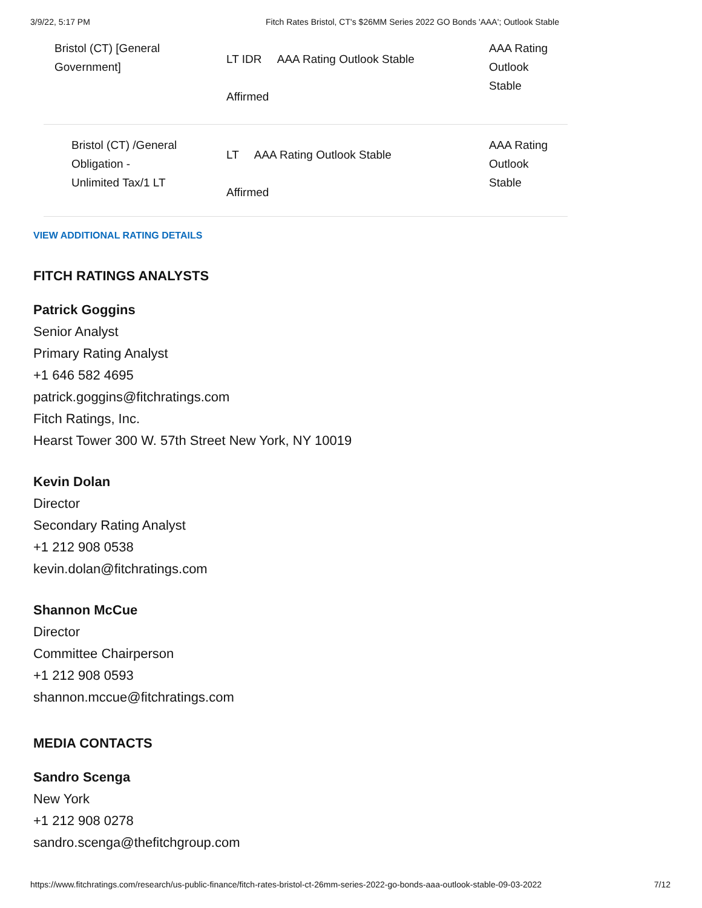3/9/22, 5:17 PM Fitch Rates Bristol, CT's $26MM Series 2022 GO Bonds 'AAA'; Outlook Stable
| Bristol (CT) [General Government] | LT IDR AAA Rating Outlook Stable Affirmed | AAA Rating Outlook Stable |
| Bristol (CT) /General Obligation - Unlimited Tax/1 LT | LT AAA Rating Outlook Stable Affirmed | AAA Rating Outlook Stable |
VIEW ADDITIONAL RATING DETAILS
FITCH RATINGS ANALYSTS
Patrick Goggins
Senior Analyst
Primary Rating Analyst
+1 646 582 4695
patrick.goggins@fitchratings.com
Fitch Ratings, Inc.
Hearst Tower 300 W. 57th Street New York, NY 10019
Kevin Dolan
Director
Secondary Rating Analyst
+1 212 908 0538
kevin.dolan@fitchratings.com
Shannon McCue
Director
Committee Chairperson
+1 212 908 0593
shannon.mccue@fitchratings.com
MEDIA CONTACTS
Sandro Scenga
New York
+1 212 908 0278
sandro.scenga@thefitchgroup.com
https://www.fitchratings.com/research/us-public-finance/fitch-rates-bristol-ct-26mm-series-2022-go-bonds-aaa-outlook-stable-09-03-2022 7/12